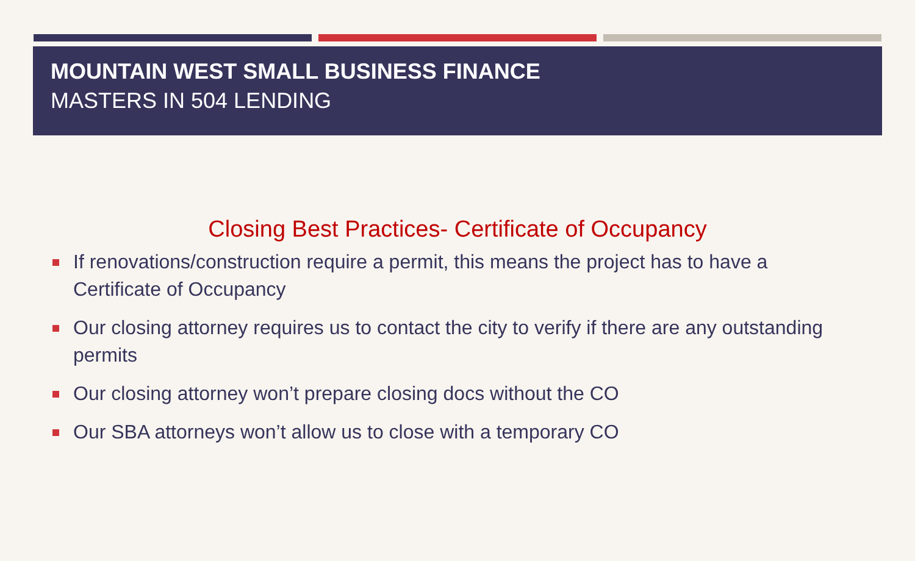MOUNTAIN WEST SMALL BUSINESS FINANCE
MASTERS IN 504 LENDING
Closing Best Practices- Certificate of Occupancy
If renovations/construction require a permit, this means the project has to have a Certificate of Occupancy
Our closing attorney requires us to contact the city to verify if there are any outstanding permits
Our closing attorney won’t prepare closing docs without the CO
Our SBA attorneys won’t allow us to close with a temporary CO